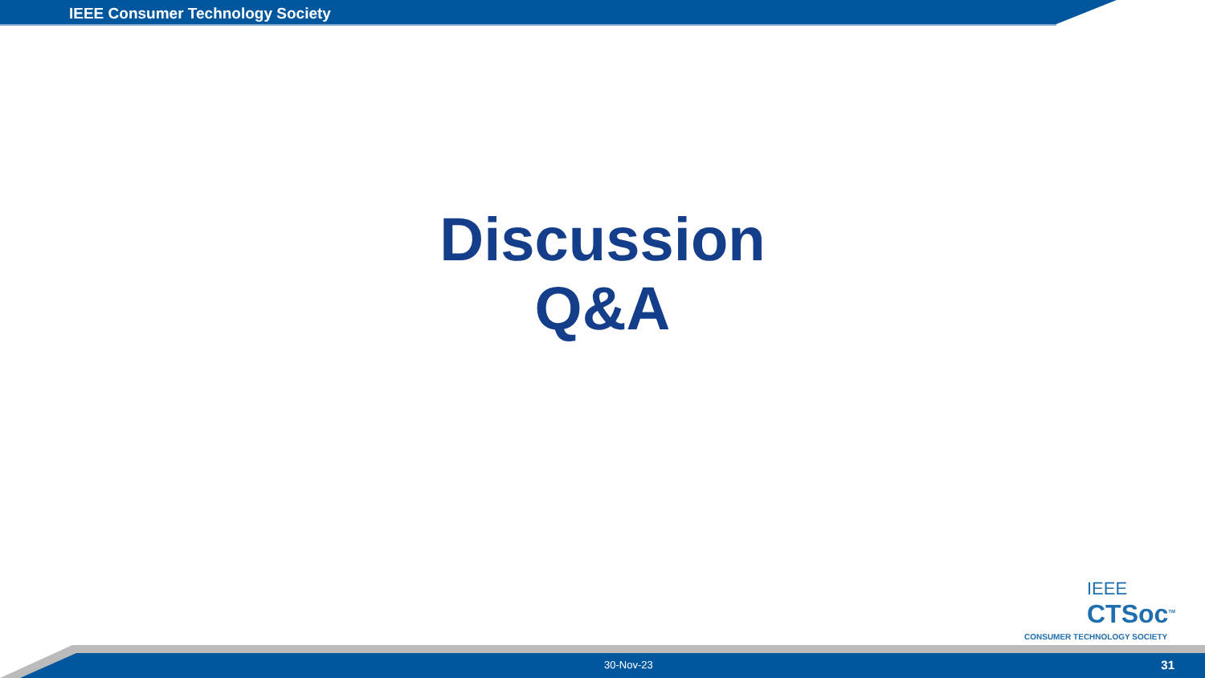IEEE Consumer Technology Society
Discussion
Q&A
IEEE
CTSoc<sup>TM</sup>
CONSUMER TECHNOLOGY SOCIETY
30-Nov-23 31